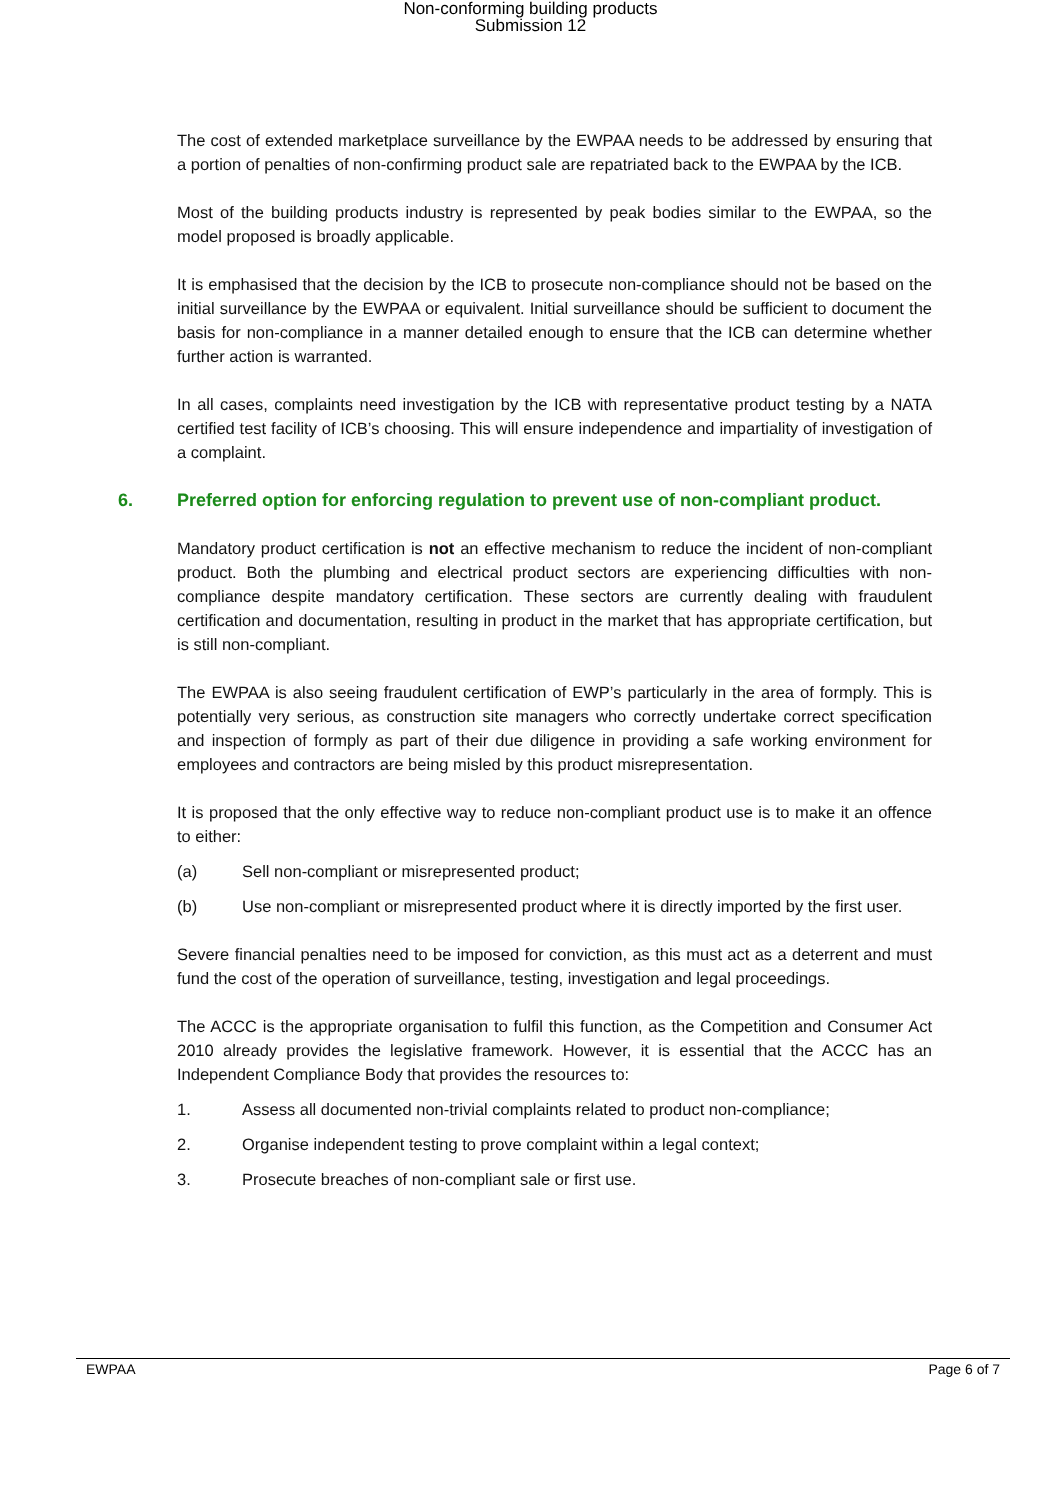Non-conforming building products
Submission 12
The cost of extended marketplace surveillance by the EWPAA needs to be addressed by ensuring that a portion of penalties of non-confirming product sale are repatriated back to the EWPAA by the ICB.
Most of the building products industry is represented by peak bodies similar to the EWPAA, so the model proposed is broadly applicable.
It is emphasised that the decision by the ICB to prosecute non-compliance should not be based on the initial surveillance by the EWPAA or equivalent. Initial surveillance should be sufficient to document the basis for non-compliance in a manner detailed enough to ensure that the ICB can determine whether further action is warranted.
In all cases, complaints need investigation by the ICB with representative product testing by a NATA certified test facility of ICB’s choosing. This will ensure independence and impartiality of investigation of a complaint.
6. Preferred option for enforcing regulation to prevent use of non-compliant product.
Mandatory product certification is not an effective mechanism to reduce the incident of non-compliant product. Both the plumbing and electrical product sectors are experiencing difficulties with non-compliance despite mandatory certification. These sectors are currently dealing with fraudulent certification and documentation, resulting in product in the market that has appropriate certification, but is still non-compliant.
The EWPAA is also seeing fraudulent certification of EWP’s particularly in the area of formply. This is potentially very serious, as construction site managers who correctly undertake correct specification and inspection of formply as part of their due diligence in providing a safe working environment for employees and contractors are being misled by this product misrepresentation.
It is proposed that the only effective way to reduce non-compliant product use is to make it an offence to either:
(a) Sell non-compliant or misrepresented product;
(b) Use non-compliant or misrepresented product where it is directly imported by the first user.
Severe financial penalties need to be imposed for conviction, as this must act as a deterrent and must fund the cost of the operation of surveillance, testing, investigation and legal proceedings.
The ACCC is the appropriate organisation to fulfil this function, as the Competition and Consumer Act 2010 already provides the legislative framework. However, it is essential that the ACCC has an Independent Compliance Body that provides the resources to:
1. Assess all documented non-trivial complaints related to product non-compliance;
2. Organise independent testing to prove complaint within a legal context;
3. Prosecute breaches of non-compliant sale or first use.
EWPAA Page 6 of 7